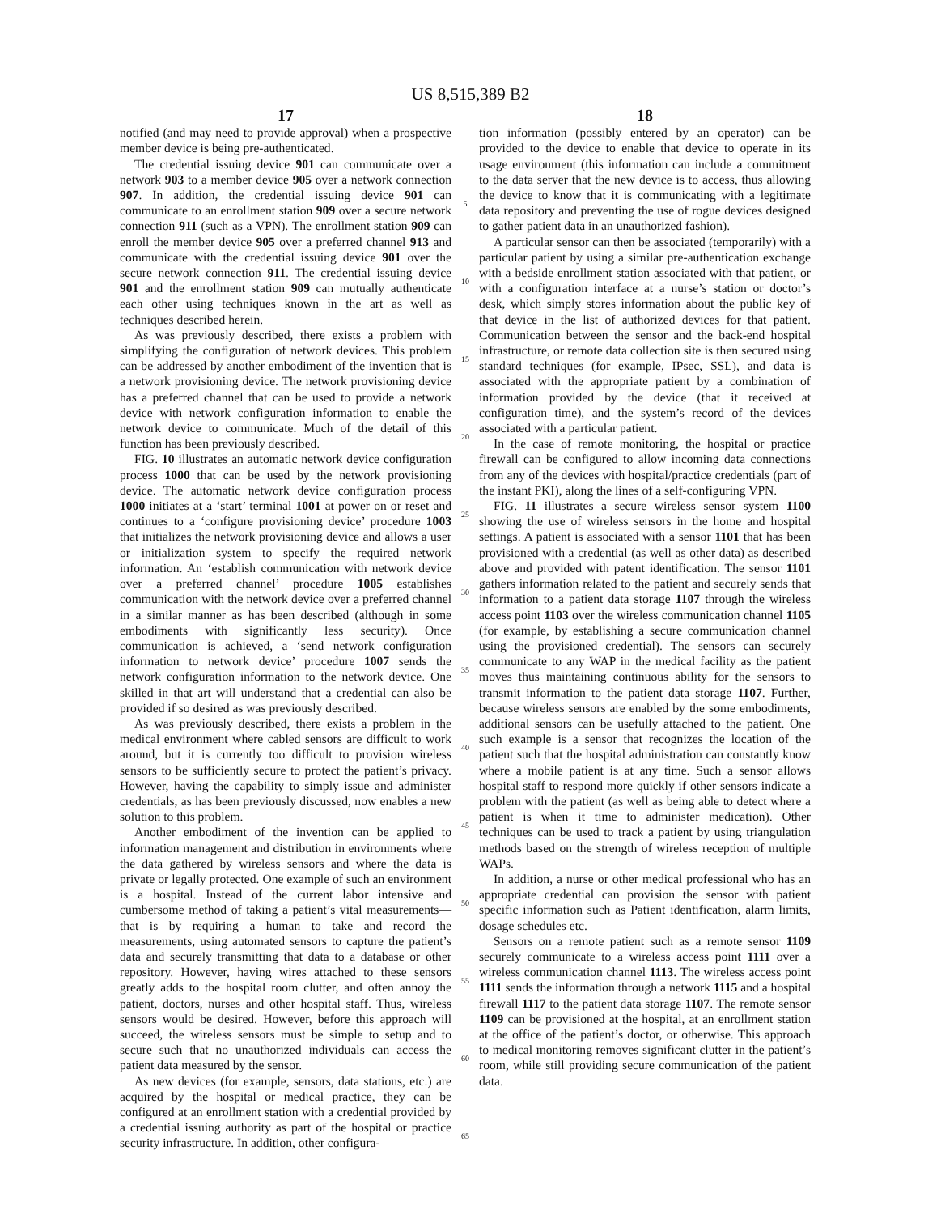US 8,515,389 B2
17
notified (and may need to provide approval) when a prospective member device is being pre-authenticated.
The credential issuing device 901 can communicate over a network 903 to a member device 905 over a network connection 907. In addition, the credential issuing device 901 can communicate to an enrollment station 909 over a secure network connection 911 (such as a VPN). The enrollment station 909 can enroll the member device 905 over a preferred channel 913 and communicate with the credential issuing device 901 over the secure network connection 911. The credential issuing device 901 and the enrollment station 909 can mutually authenticate each other using techniques known in the art as well as techniques described herein.
As was previously described, there exists a problem with simplifying the configuration of network devices. This problem can be addressed by another embodiment of the invention that is a network provisioning device. The network provisioning device has a preferred channel that can be used to provide a network device with network configuration information to enable the network device to communicate. Much of the detail of this function has been previously described.
FIG. 10 illustrates an automatic network device configuration process 1000 that can be used by the network provisioning device. The automatic network device configuration process 1000 initiates at a ‘start’ terminal 1001 at power on or reset and continues to a ‘configure provisioning device’ procedure 1003 that initializes the network provisioning device and allows a user or initialization system to specify the required network information. An ‘establish communication with network device over a preferred channel’ procedure 1005 establishes communication with the network device over a preferred channel in a similar manner as has been described (although in some embodiments with significantly less security). Once communication is achieved, a ‘send network configuration information to network device’ procedure 1007 sends the network configuration information to the network device. One skilled in that art will understand that a credential can also be provided if so desired as was previously described.
As was previously described, there exists a problem in the medical environment where cabled sensors are difficult to work around, but it is currently too difficult to provision wireless sensors to be sufficiently secure to protect the patient’s privacy. However, having the capability to simply issue and administer credentials, as has been previously discussed, now enables a new solution to this problem.
Another embodiment of the invention can be applied to information management and distribution in environments where the data gathered by wireless sensors and where the data is private or legally protected. One example of such an environment is a hospital. Instead of the current labor intensive and cumbersome method of taking a patient’s vital measurements—that is by requiring a human to take and record the measurements, using automated sensors to capture the patient’s data and securely transmitting that data to a database or other repository. However, having wires attached to these sensors greatly adds to the hospital room clutter, and often annoy the patient, doctors, nurses and other hospital staff. Thus, wireless sensors would be desired. However, before this approach will succeed, the wireless sensors must be simple to setup and to secure such that no unauthorized individuals can access the patient data measured by the sensor.
As new devices (for example, sensors, data stations, etc.) are acquired by the hospital or medical practice, they can be configured at an enrollment station with a credential provided by a credential issuing authority as part of the hospital or practice security infrastructure. In addition, other configura-
5
10
15
20
25
30
35
40
45
50
55
60
65
18
tion information (possibly entered by an operator) can be provided to the device to enable that device to operate in its usage environment (this information can include a commitment to the data server that the new device is to access, thus allowing the device to know that it is communicating with a legitimate data repository and preventing the use of rogue devices designed to gather patient data in an unauthorized fashion).
A particular sensor can then be associated (temporarily) with a particular patient by using a similar pre-authentication exchange with a bedside enrollment station associated with that patient, or with a configuration interface at a nurse’s station or doctor’s desk, which simply stores information about the public key of that device in the list of authorized devices for that patient. Communication between the sensor and the back-end hospital infrastructure, or remote data collection site is then secured using standard techniques (for example, IPsec, SSL), and data is associated with the appropriate patient by a combination of information provided by the device (that it received at configuration time), and the system’s record of the devices associated with a particular patient.
In the case of remote monitoring, the hospital or practice firewall can be configured to allow incoming data connections from any of the devices with hospital/practice credentials (part of the instant PKI), along the lines of a self-configuring VPN.
FIG. 11 illustrates a secure wireless sensor system 1100 showing the use of wireless sensors in the home and hospital settings. A patient is associated with a sensor 1101 that has been provisioned with a credential (as well as other data) as described above and provided with patent identification. The sensor 1101 gathers information related to the patient and securely sends that information to a patient data storage 1107 through the wireless access point 1103 over the wireless communication channel 1105 (for example, by establishing a secure communication channel using the provisioned credential). The sensors can securely communicate to any WAP in the medical facility as the patient moves thus maintaining continuous ability for the sensors to transmit information to the patient data storage 1107. Further, because wireless sensors are enabled by the some embodiments, additional sensors can be usefully attached to the patient. One such example is a sensor that recognizes the location of the patient such that the hospital administration can constantly know where a mobile patient is at any time. Such a sensor allows hospital staff to respond more quickly if other sensors indicate a problem with the patient (as well as being able to detect where a patient is when it time to administer medication). Other techniques can be used to track a patient by using triangulation methods based on the strength of wireless reception of multiple WAPs.
In addition, a nurse or other medical professional who has an appropriate credential can provision the sensor with patient specific information such as Patient identification, alarm limits, dosage schedules etc.
Sensors on a remote patient such as a remote sensor 1109 securely communicate to a wireless access point 1111 over a wireless communication channel 1113. The wireless access point 1111 sends the information through a network 1115 and a hospital firewall 1117 to the patient data storage 1107. The remote sensor 1109 can be provisioned at the hospital, at an enrollment station at the office of the patient’s doctor, or otherwise. This approach to medical monitoring removes significant clutter in the patient’s room, while still providing secure communication of the patient data.